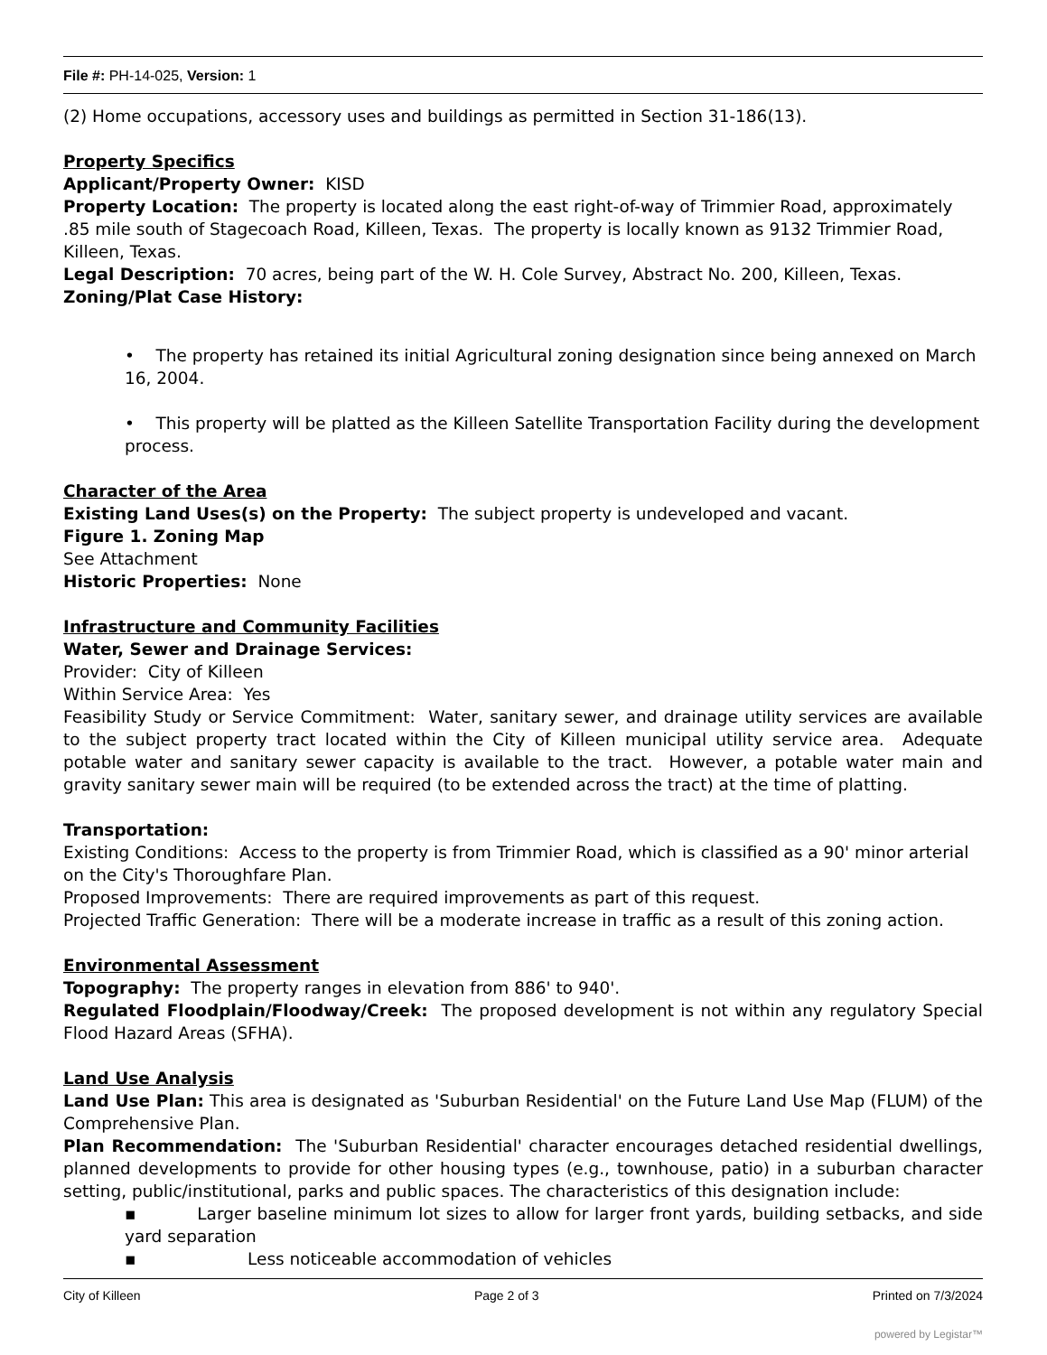File #: PH-14-025, Version: 1
(2) Home occupations, accessory uses and buildings as permitted in Section 31-186(13).
Property Specifics
Applicant/Property Owner: KISD
Property Location: The property is located along the east right-of-way of Trimmier Road, approximately .85 mile south of Stagecoach Road, Killeen, Texas. The property is locally known as 9132 Trimmier Road, Killeen, Texas.
Legal Description: 70 acres, being part of the W. H. Cole Survey, Abstract No. 200, Killeen, Texas.
Zoning/Plat Case History:
• The property has retained its initial Agricultural zoning designation since being annexed on March 16, 2004.
• This property will be platted as the Killeen Satellite Transportation Facility during the development process.
Character of the Area
Existing Land Uses(s) on the Property: The subject property is undeveloped and vacant.
Figure 1. Zoning Map
See Attachment
Historic Properties: None
Infrastructure and Community Facilities
Water, Sewer and Drainage Services:
Provider: City of Killeen
Within Service Area: Yes
Feasibility Study or Service Commitment: Water, sanitary sewer, and drainage utility services are available to the subject property tract located within the City of Killeen municipal utility service area. Adequate potable water and sanitary sewer capacity is available to the tract. However, a potable water main and gravity sanitary sewer main will be required (to be extended across the tract) at the time of platting.
Transportation:
Existing Conditions: Access to the property is from Trimmier Road, which is classified as a 90' minor arterial on the City's Thoroughfare Plan.
Proposed Improvements: There are required improvements as part of this request.
Projected Traffic Generation: There will be a moderate increase in traffic as a result of this zoning action.
Environmental Assessment
Topography: The property ranges in elevation from 886' to 940'.
Regulated Floodplain/Floodway/Creek: The proposed development is not within any regulatory Special Flood Hazard Areas (SFHA).
Land Use Analysis
Land Use Plan: This area is designated as 'Suburban Residential' on the Future Land Use Map (FLUM) of the Comprehensive Plan.
Plan Recommendation: The 'Suburban Residential' character encourages detached residential dwellings, planned developments to provide for other housing types (e.g., townhouse, patio) in a suburban character setting, public/institutional, parks and public spaces. The characteristics of this designation include:
▪ Larger baseline minimum lot sizes to allow for larger front yards, building setbacks, and side yard separation
▪ Less noticeable accommodation of vehicles
City of Killeen Page 2 of 3 Printed on 7/3/2024
powered by Legistar™